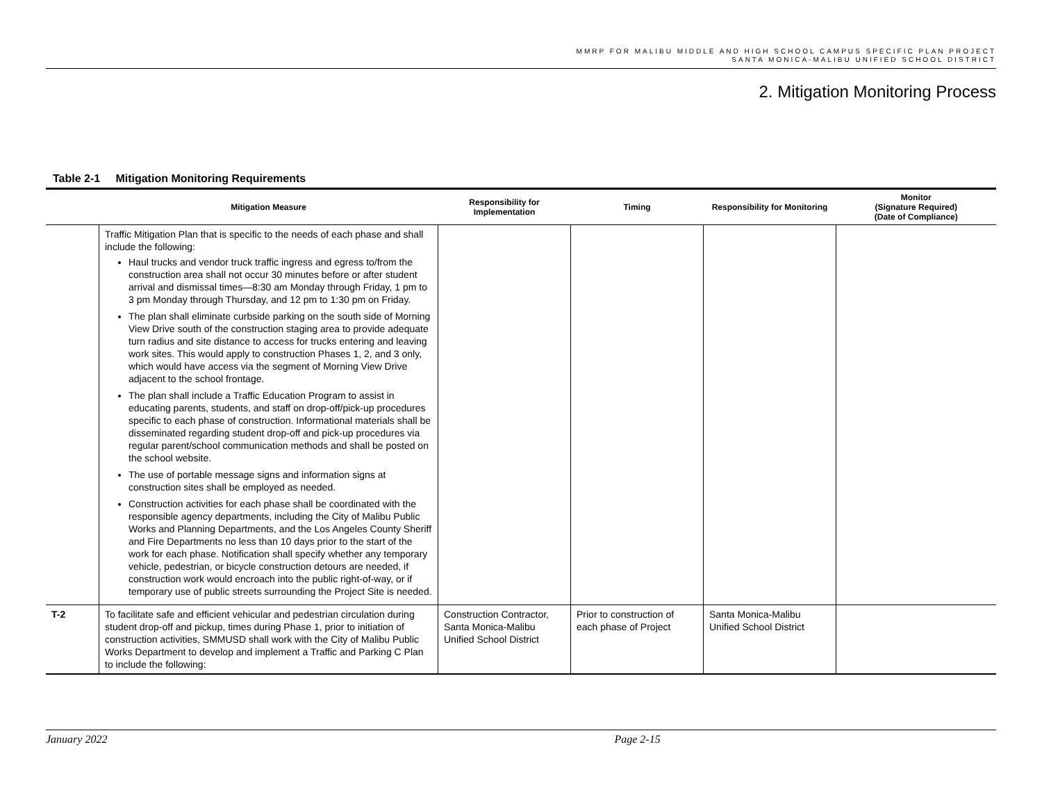MMRP FOR MALIBU MIDDLE AND HIGH SCHOOL CAMPUS SPECIFIC PLAN PROJECT
SANTA MONICA-MALIBU UNIFIED SCHOOL DISTRICT
2. Mitigation Monitoring Process
Table 2-1 Mitigation Monitoring Requirements
| | Mitigation Measure | Responsibility for Implementation | Timing | Responsibility for Monitoring | Monitor (Signature Required) (Date of Compliance) |
| --- | --- | --- | --- | --- | --- |
| | Traffic Mitigation Plan that is specific to the needs of each phase and shall include the following: Haul trucks and vendor truck traffic ingress and egress to/from the construction area shall not occur 30 minutes before or after student arrival and dismissal times—8:30 am Monday through Friday, 1 pm to 3 pm Monday through Thursday, and 12 pm to 1:30 pm on Friday. The plan shall eliminate curbside parking on the south side of Morning View Drive south of the construction staging area to provide adequate turn radius and site distance to access for trucks entering and leaving work sites. This would apply to construction Phases 1, 2, and 3 only, which would have access via the segment of Morning View Drive adjacent to the school frontage. The plan shall include a Traffic Education Program to assist in educating parents, students, and staff on drop-off/pick-up procedures specific to each phase of construction. Informational materials shall be disseminated regarding student drop-off and pick-up procedures via regular parent/school communication methods and shall be posted on the school website. The use of portable message signs and information signs at construction sites shall be employed as needed. Construction activities for each phase shall be coordinated with the responsible agency departments, including the City of Malibu Public Works and Planning Departments, and the Los Angeles County Sheriff and Fire Departments no less than 10 days prior to the start of the work for each phase. Notification shall specify whether any temporary vehicle, pedestrian, or bicycle construction detours are needed, if construction work would encroach into the public right-of-way, or if temporary use of public streets surrounding the Project Site is needed. | | | | |
| T-2 | To facilitate safe and efficient vehicular and pedestrian circulation during student drop-off and pickup, times during Phase 1, prior to initiation of construction activities, SMMUSD shall work with the City of Malibu Public Works Department to develop and implement a Traffic and Parking C Plan to include the following: | Construction Contractor, Santa Monica-Malibu Unified School District | Prior to construction of each phase of Project | Santa Monica-Malibu Unified School District | |
January 2022 Page 2-15